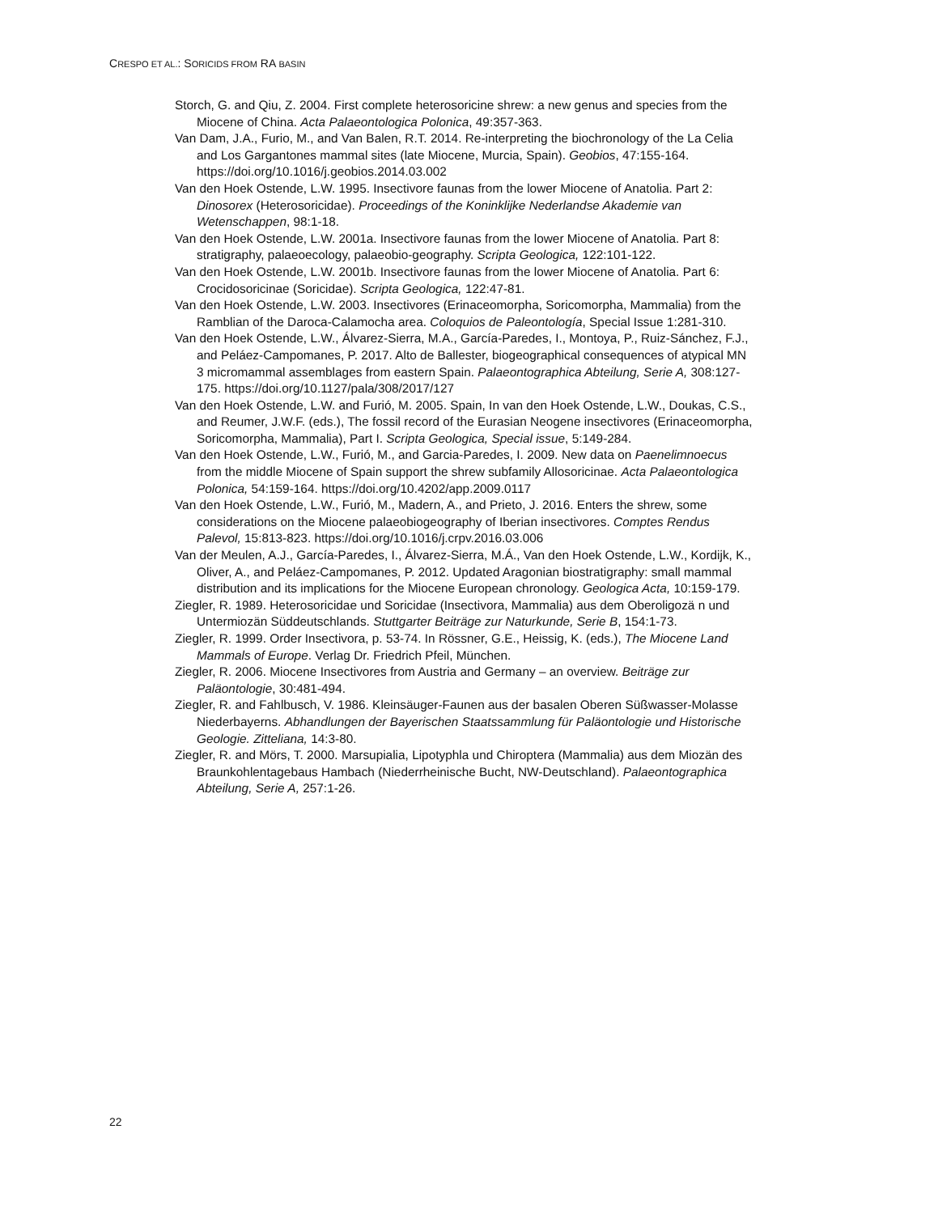CRESPO ET AL.: SORICIDS FROM RA BASIN
Storch, G. and Qiu, Z. 2004. First complete heterosoricine shrew: a new genus and species from the Miocene of China. Acta Palaeontologica Polonica, 49:357-363.
Van Dam, J.A., Furio, M., and Van Balen, R.T. 2014. Re-interpreting the biochronology of the La Celia and Los Gargantones mammal sites (late Miocene, Murcia, Spain). Geobios, 47:155-164. https://doi.org/10.1016/j.geobios.2014.03.002
Van den Hoek Ostende, L.W. 1995. Insectivore faunas from the lower Miocene of Anatolia. Part 2: Dinosorex (Heterosoricidae). Proceedings of the Koninklijke Nederlandse Akademie van Wetenschappen, 98:1-18.
Van den Hoek Ostende, L.W. 2001a. Insectivore faunas from the lower Miocene of Anatolia. Part 8: stratigraphy, palaeoecology, palaeobio-geography. Scripta Geologica, 122:101-122.
Van den Hoek Ostende, L.W. 2001b. Insectivore faunas from the lower Miocene of Anatolia. Part 6: Crocidosoricinae (Soricidae). Scripta Geologica, 122:47-81.
Van den Hoek Ostende, L.W. 2003. Insectivores (Erinaceomorpha, Soricomorpha, Mammalia) from the Ramblian of the Daroca-Calamocha area. Coloquios de Paleontología, Special Issue 1:281-310.
Van den Hoek Ostende, L.W., Álvarez-Sierra, M.A., García-Paredes, I., Montoya, P., Ruiz-Sánchez, F.J., and Peláez-Campomanes, P. 2017. Alto de Ballester, biogeographical consequences of atypical MN 3 micromammal assemblages from eastern Spain. Palaeontographica Abteilung, Serie A, 308:127-175. https://doi.org/10.1127/pala/308/2017/127
Van den Hoek Ostende, L.W. and Furió, M. 2005. Spain, In van den Hoek Ostende, L.W., Doukas, C.S., and Reumer, J.W.F. (eds.), The fossil record of the Eurasian Neogene insectivores (Erinaceomorpha, Soricomorpha, Mammalia), Part I. Scripta Geologica, Special issue, 5:149-284.
Van den Hoek Ostende, L.W., Furió, M., and Garcia-Paredes, I. 2009. New data on Paenelimnoecus from the middle Miocene of Spain support the shrew subfamily Allosoricinae. Acta Palaeontologica Polonica, 54:159-164. https://doi.org/10.4202/app.2009.0117
Van den Hoek Ostende, L.W., Furió, M., Madern, A., and Prieto, J. 2016. Enters the shrew, some considerations on the Miocene palaeobiogeography of Iberian insectivores. Comptes Rendus Palevol, 15:813-823. https://doi.org/10.1016/j.crpv.2016.03.006
Van der Meulen, A.J., García-Paredes, I., Álvarez-Sierra, M.Á., Van den Hoek Ostende, L.W., Kordijk, K., Oliver, A., and Peláez-Campomanes, P. 2012. Updated Aragonian biostratigraphy: small mammal distribution and its implications for the Miocene European chronology. Geologica Acta, 10:159-179.
Ziegler, R. 1989. Heterosoricidae und Soricidae (Insectivora, Mammalia) aus dem Oberoligozä n und Untermiozän Süddeutschlands. Stuttgarter Beiträge zur Naturkunde, Serie B, 154:1-73.
Ziegler, R. 1999. Order Insectivora, p. 53-74. In Rössner, G.E., Heissig, K. (eds.), The Miocene Land Mammals of Europe. Verlag Dr. Friedrich Pfeil, München.
Ziegler, R. 2006. Miocene Insectivores from Austria and Germany – an overview. Beiträge zur Paläontologie, 30:481-494.
Ziegler, R. and Fahlbusch, V. 1986. Kleinsäuger-Faunen aus der basalen Oberen Süßwasser-Molasse Niederbayerns. Abhandlungen der Bayerischen Staatssammlung für Paläontologie und Historische Geologie. Zitteliana, 14:3-80.
Ziegler, R. and Mörs, T. 2000. Marsupialia, Lipotyphla und Chiroptera (Mammalia) aus dem Miozän des Braunkohlentagebaus Hambach (Niederrheinische Bucht, NW-Deutschland). Palaeontographica Abteilung, Serie A, 257:1-26.
22